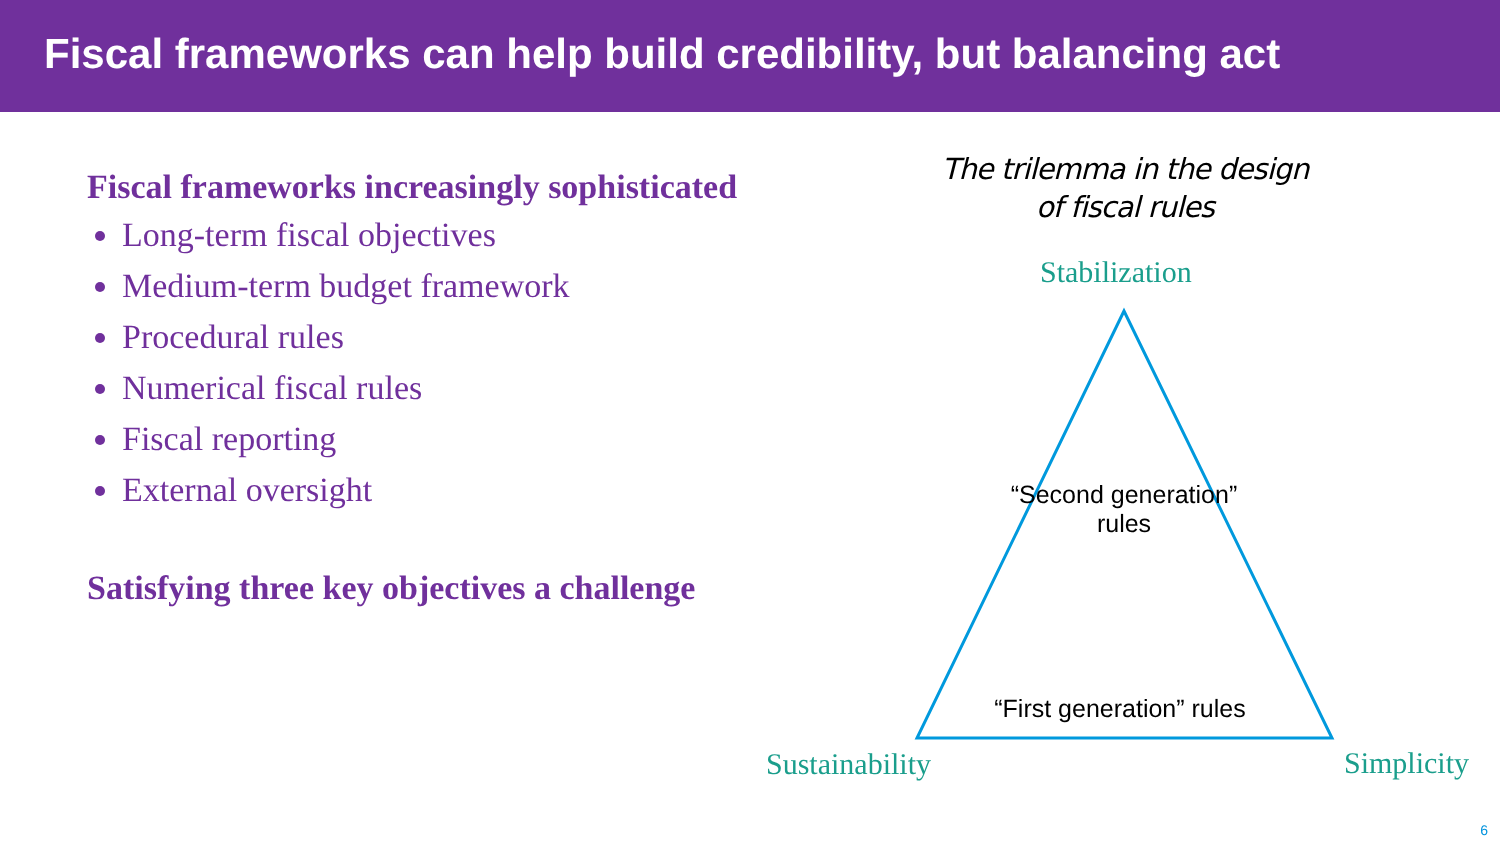Fiscal frameworks can help build credibility, but balancing act
Fiscal frameworks increasingly sophisticated
Long-term fiscal objectives
Medium-term budget framework
Procedural rules
Numerical fiscal rules
Fiscal reporting
External oversight
Satisfying three key objectives a challenge
The trilemma in the design
of fiscal rules
Stabilization
“Second generation” rules
“First generation” rules
Sustainability Simplicity
6